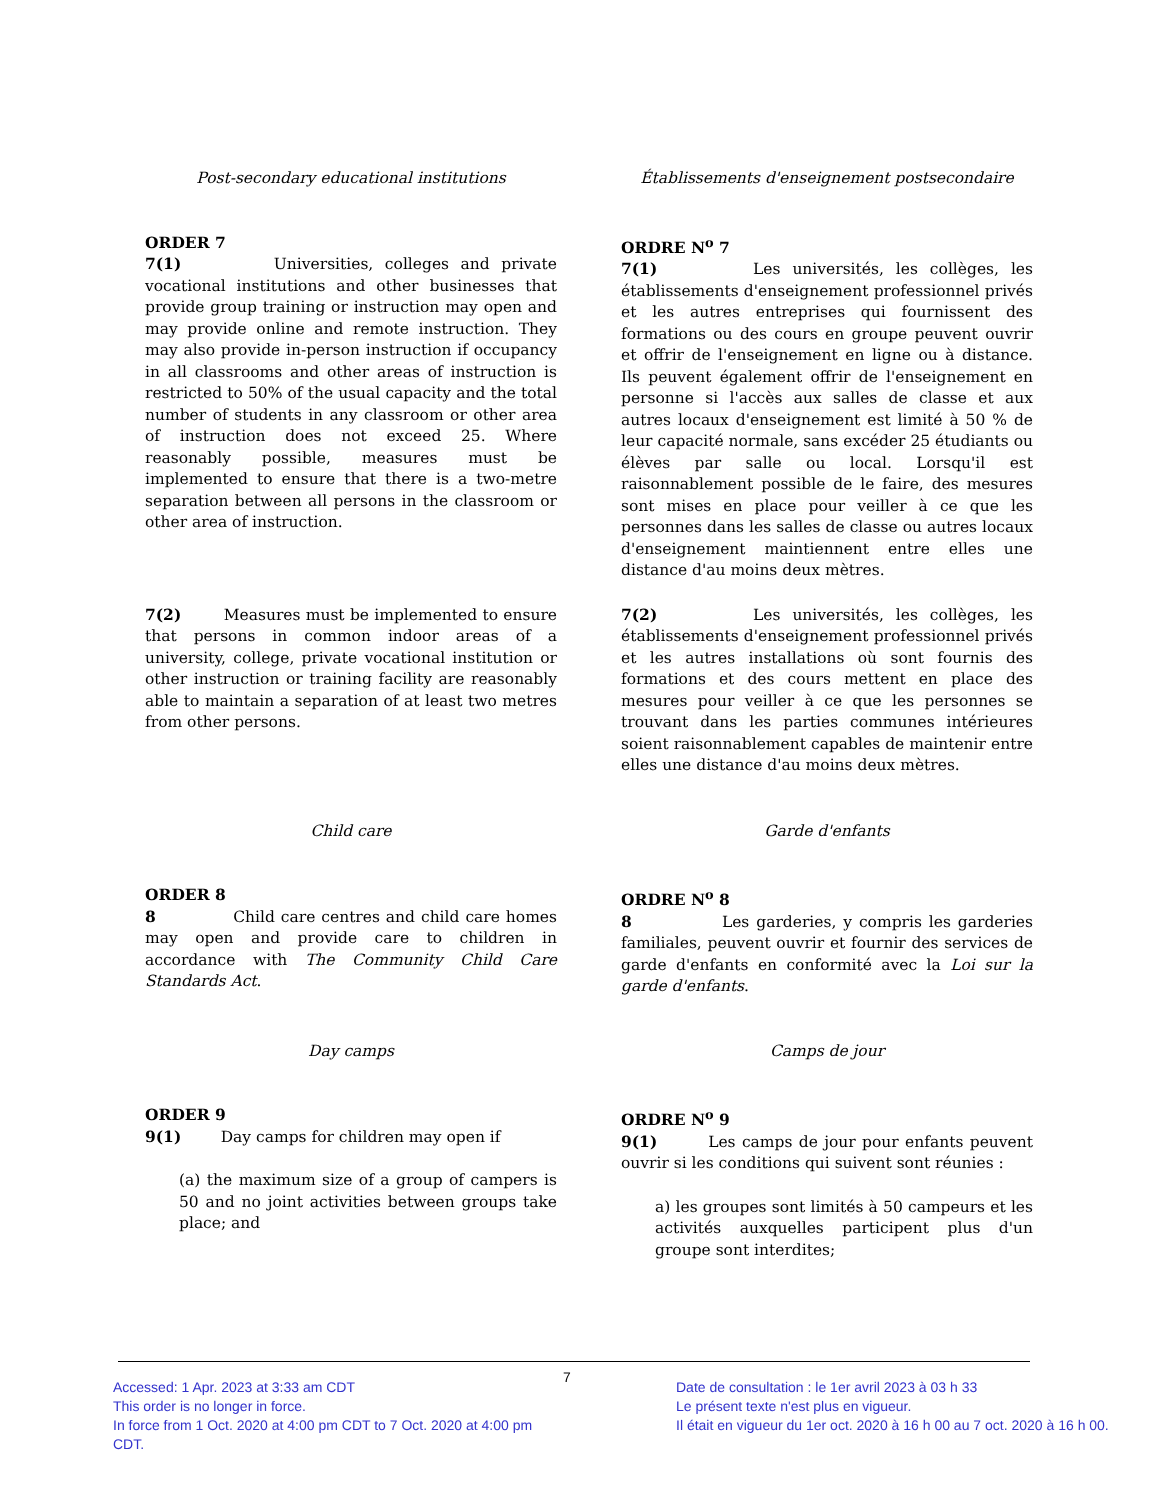Post-secondary educational institutions Établissements d'enseignement postsecondaire
ORDER 7
7(1) Universities, colleges and private vocational institutions and other businesses that provide group training or instruction may open and may provide online and remote instruction. They may also provide in-person instruction if occupancy in all classrooms and other areas of instruction is restricted to 50% of the usual capacity and the total number of students in any classroom or other area of instruction does not exceed 25. Where reasonably possible, measures must be implemented to ensure that there is a two-metre separation between all persons in the classroom or other area of instruction.
ORDRE N<sup>o</sup> 7
7(1) Les universités, les collèges, les établissements d'enseignement professionnel privés et les autres entreprises qui fournissent des formations ou des cours en groupe peuvent ouvrir et offrir de l'enseignement en ligne ou à distance. Ils peuvent également offrir de l'enseignement en personne si l'accès aux salles de classe et aux autres locaux d'enseignement est limité à 50 % de leur capacité normale, sans excéder 25 étudiants ou élèves par salle ou local. Lorsqu'il est raisonnablement possible de le faire, des mesures sont mises en place pour veiller à ce que les personnes dans les salles de classe ou autres locaux d'enseignement maintiennent entre elles une distance d'au moins deux mètres.
7(2) Measures must be implemented to ensure that persons in common indoor areas of a university, college, private vocational institution or other instruction or training facility are reasonably able to maintain a separation of at least two metres from other persons.
7(2) Les universités, les collèges, les établissements d'enseignement professionnel privés et les autres installations où sont fournis des formations et des cours mettent en place des mesures pour veiller à ce que les personnes se trouvant dans les parties communes intérieures soient raisonnablement capables de maintenir entre elles une distance d'au moins deux mètres.
Child care Garde d'enfants
ORDER 8
8 Child care centres and child care homes may open and provide care to children in accordance with The Community Child Care Standards Act.
ORDRE N<sup>o</sup> 8
8 Les garderies, y compris les garderies familiales, peuvent ouvrir et fournir des services de garde d'enfants en conformité avec la Loi sur la garde d'enfants.
Day camps Camps de jour
ORDER 9
9(1) Day camps for children may open if
(a) the maximum size of a group of campers is 50 and no joint activities between groups take place; and
ORDRE N<sup>o</sup> 9
9(1) Les camps de jour pour enfants peuvent ouvrir si les conditions qui suivent sont réunies :
a) les groupes sont limités à 50 campeurs et les activités auxquelles participent plus d'un groupe sont interdites;
Accessed: 1 Apr. 2023 at 3:33 am CDT
This order is no longer in force.
In force from 1 Oct. 2020 at 4:00 pm CDT to 7 Oct. 2020 at 4:00 pm CDT.
7
Date de consultation : le 1er avril 2023 à 03 h 33
Le présent texte n'est plus en vigueur.
Il était en vigueur du 1er oct. 2020 à 16 h 00 au 7 oct. 2020 à 16 h 00.